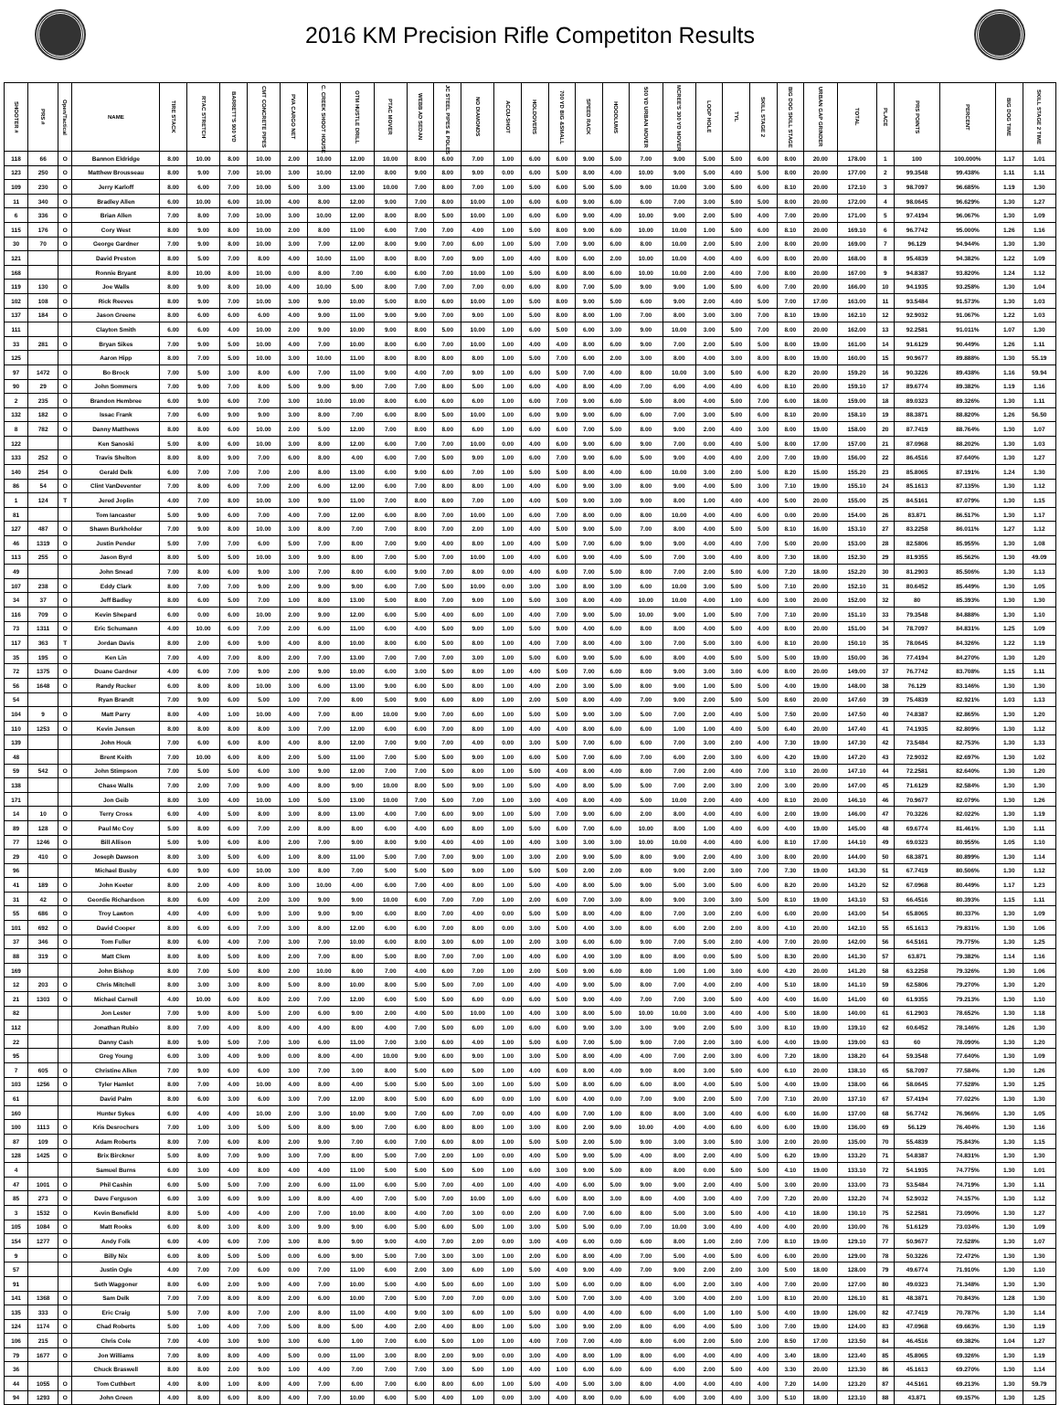2016 KM Precision Rifle Competiton Results
| SHOOTER # | PRS # | Open/Tactical | NAME | TIRE STACK | RTAC STRETCH | BARRETT'S 900 YD | CMT CONCRETE PIPES | PVA CARGO NET | C. CREEK SHOOT HOUSE | OTM HUSTLE DRILL | PTAC MOVER | WEBB AD SEDAN | JC STEEL PIPES & POLES | NO DIAMONDS | ACCU-SHOT | HOLDOVERS | 700 YD BIG &SMALL | SPEED RACK | HOODLUMS | 500 YD URBAN MOVER | MCREE'S 300 YD MOVER | LOOP HOLE | TYL | SKILL STAGE 2 | BIG DOG SKILL STAGE | URBAN GAP GRINDER | TOTAL | PLACE | PRS POINTS | PERCENT | BIG DOG TIME | SKILL STAGE 2 TIME |
| --- | --- | --- | --- | --- | --- | --- | --- | --- | --- | --- | --- | --- | --- | --- | --- | --- | --- | --- | --- | --- | --- | --- | --- | --- | --- | --- | --- | --- | --- | --- | --- | --- |
| 118 | 66 | O | Bannon Eldridge | 8.00 | 10.00 | 8.00 | 10.00 | 2.00 | 10.00 | 12.00 | 10.00 | 8.00 | 6.00 | 7.00 | 1.00 | 6.00 | 6.00 | 9.00 | 5.00 | 7.00 | 9.00 | 5.00 | 5.00 | 6.00 | 8.00 | 20.00 | 178.00 | 1 | 100 | 100.000% | 1.17 | 1.01 |
| 123 | 250 | O | Matthew Brousseau | 8.00 | 9.00 | 7.00 | 10.00 | 3.00 | 10.00 | 12.00 | 8.00 | 9.00 | 8.00 | 9.00 | 0.00 | 6.00 | 5.00 | 8.00 | 4.00 | 10.00 | 9.00 | 5.00 | 4.00 | 5.00 | 8.00 | 20.00 | 177.00 | 2 | 99.3548 | 99.438% | 1.11 | 1.11 |
| 109 | 230 | O | Jerry Karloff | 8.00 | 6.00 | 7.00 | 10.00 | 5.00 | 3.00 | 13.00 | 10.00 | 7.00 | 8.00 | 7.00 | 1.00 | 5.00 | 6.00 | 5.00 | 5.00 | 9.00 | 10.00 | 3.00 | 5.00 | 6.00 | 8.10 | 20.00 | 172.10 | 3 | 98.7097 | 96.685% | 1.19 | 1.30 |
| 11 | 340 | O | Bradley Allen | 6.00 | 10.00 | 6.00 | 10.00 | 4.00 | 8.00 | 12.00 | 9.00 | 7.00 | 8.00 | 10.00 | 1.00 | 6.00 | 6.00 | 9.00 | 6.00 | 6.00 | 7.00 | 3.00 | 5.00 | 5.00 | 8.00 | 20.00 | 172.00 | 4 | 98.0645 | 96.629% | 1.30 | 1.27 |
| 6 | 336 | O | Brian Allen | 7.00 | 8.00 | 7.00 | 10.00 | 3.00 | 10.00 | 12.00 | 8.00 | 8.00 | 5.00 | 10.00 | 1.00 | 6.00 | 6.00 | 9.00 | 4.00 | 10.00 | 9.00 | 2.00 | 5.00 | 4.00 | 7.00 | 20.00 | 171.00 | 5 | 97.4194 | 96.067% | 1.30 | 1.09 |
| 115 | 176 | O | Cory West | 8.00 | 9.00 | 8.00 | 10.00 | 2.00 | 8.00 | 11.00 | 6.00 | 7.00 | 7.00 | 4.00 | 1.00 | 5.00 | 8.00 | 9.00 | 6.00 | 10.00 | 10.00 | 1.00 | 5.00 | 6.00 | 8.10 | 20.00 | 169.10 | 6 | 96.7742 | 95.000% | 1.26 | 1.16 |
| 30 | 70 | O | George Gardner | 7.00 | 9.00 | 8.00 | 10.00 | 3.00 | 7.00 | 12.00 | 8.00 | 9.00 | 7.00 | 6.00 | 1.00 | 5.00 | 7.00 | 9.00 | 6.00 | 8.00 | 10.00 | 2.00 | 5.00 | 2.00 | 8.00 | 20.00 | 169.00 | 7 | 96.129 | 94.944% | 1.30 | 1.30 |
| 121 | | | David Preston | 8.00 | 5.00 | 7.00 | 8.00 | 4.00 | 10.00 | 11.00 | 8.00 | 8.00 | 7.00 | 9.00 | 1.00 | 4.00 | 8.00 | 6.00 | 2.00 | 10.00 | 10.00 | 4.00 | 4.00 | 6.00 | 8.00 | 20.00 | 168.00 | 8 | 95.4839 | 94.382% | 1.22 | 1.09 |
| 168 | | | Ronnie Bryant | 8.00 | 10.00 | 8.00 | 10.00 | 0.00 | 8.00 | 7.00 | 6.00 | 6.00 | 7.00 | 10.00 | 1.00 | 5.00 | 6.00 | 8.00 | 6.00 | 10.00 | 10.00 | 2.00 | 4.00 | 7.00 | 8.00 | 20.00 | 167.00 | 9 | 94.8387 | 93.820% | 1.24 | 1.12 |
| 119 | 130 | O | Joe Walls | 8.00 | 9.00 | 8.00 | 10.00 | 4.00 | 10.00 | 5.00 | 8.00 | 7.00 | 7.00 | 7.00 | 0.00 | 6.00 | 8.00 | 7.00 | 5.00 | 9.00 | 9.00 | 1.00 | 5.00 | 6.00 | 7.00 | 20.00 | 166.00 | 10 | 94.1935 | 93.258% | 1.30 | 1.04 |
| 102 | 108 | O | Rick Reeves | 8.00 | 9.00 | 7.00 | 10.00 | 3.00 | 9.00 | 10.00 | 5.00 | 8.00 | 6.00 | 10.00 | 1.00 | 5.00 | 8.00 | 9.00 | 5.00 | 6.00 | 9.00 | 2.00 | 4.00 | 5.00 | 7.00 | 17.00 | 163.00 | 11 | 93.5484 | 91.573% | 1.30 | 1.03 |
| 137 | 184 | O | Jason Greene | 8.00 | 6.00 | 6.00 | 6.00 | 4.00 | 9.00 | 11.00 | 9.00 | 9.00 | 7.00 | 9.00 | 1.00 | 5.00 | 8.00 | 8.00 | 1.00 | 7.00 | 8.00 | 3.00 | 3.00 | 7.00 | 8.10 | 19.00 | 162.10 | 12 | 92.9032 | 91.067% | 1.22 | 1.03 |
| 111 | | | Clayton Smith | 6.00 | 6.00 | 4.00 | 10.00 | 2.00 | 9.00 | 10.00 | 9.00 | 8.00 | 5.00 | 10.00 | 1.00 | 6.00 | 5.00 | 6.00 | 3.00 | 9.00 | 10.00 | 3.00 | 5.00 | 7.00 | 8.00 | 20.00 | 162.00 | 13 | 92.2581 | 91.011% | 1.07 | 1.30 |
| 33 | 281 | O | Bryan Sikes | 7.00 | 9.00 | 5.00 | 10.00 | 4.00 | 7.00 | 10.00 | 8.00 | 6.00 | 7.00 | 10.00 | 1.00 | 4.00 | 4.00 | 8.00 | 6.00 | 9.00 | 7.00 | 2.00 | 5.00 | 5.00 | 8.00 | 19.00 | 161.00 | 14 | 91.6129 | 90.449% | 1.26 | 1.11 |
| 125 | | | Aaron Hipp | 8.00 | 7.00 | 5.00 | 10.00 | 3.00 | 10.00 | 11.00 | 8.00 | 8.00 | 8.00 | 8.00 | 1.00 | 5.00 | 7.00 | 6.00 | 2.00 | 3.00 | 8.00 | 4.00 | 3.00 | 8.00 | 8.00 | 19.00 | 160.00 | 15 | 90.9677 | 89.888% | 1.30 | 55.19 |
| 97 | 1472 | O | Bo Brock | 7.00 | 5.00 | 3.00 | 8.00 | 6.00 | 7.00 | 11.00 | 9.00 | 4.00 | 7.00 | 9.00 | 1.00 | 6.00 | 5.00 | 7.00 | 4.00 | 8.00 | 10.00 | 3.00 | 5.00 | 6.00 | 8.20 | 20.00 | 159.20 | 16 | 90.3226 | 89.438% | 1.16 | 59.94 |
| 90 | 29 | O | John Sommers | 7.00 | 9.00 | 7.00 | 8.00 | 5.00 | 9.00 | 9.00 | 7.00 | 7.00 | 8.00 | 5.00 | 1.00 | 6.00 | 4.00 | 8.00 | 4.00 | 7.00 | 6.00 | 4.00 | 4.00 | 6.00 | 8.10 | 20.00 | 159.10 | 17 | 89.6774 | 89.382% | 1.19 | 1.16 |
| 2 | 235 | O | Brandon Hembree | 6.00 | 9.00 | 6.00 | 7.00 | 3.00 | 10.00 | 10.00 | 8.00 | 6.00 | 6.00 | 6.00 | 1.00 | 6.00 | 7.00 | 9.00 | 6.00 | 5.00 | 8.00 | 4.00 | 5.00 | 7.00 | 6.00 | 18.00 | 159.00 | 18 | 89.0323 | 89.326% | 1.30 | 1.11 |
| 132 | 182 | O | Issac Frank | 7.00 | 6.00 | 9.00 | 9.00 | 3.00 | 8.00 | 7.00 | 6.00 | 8.00 | 5.00 | 10.00 | 1.00 | 6.00 | 9.00 | 9.00 | 6.00 | 6.00 | 7.00 | 3.00 | 5.00 | 6.00 | 8.10 | 20.00 | 158.10 | 19 | 88.3871 | 88.820% | 1.26 | 56.50 |
| 8 | 782 | O | Danny Matthews | 8.00 | 8.00 | 6.00 | 10.00 | 2.00 | 5.00 | 12.00 | 7.00 | 8.00 | 8.00 | 6.00 | 1.00 | 6.00 | 6.00 | 7.00 | 5.00 | 8.00 | 9.00 | 2.00 | 4.00 | 3.00 | 8.00 | 19.00 | 158.00 | 20 | 87.7419 | 88.764% | 1.30 | 1.07 |
| 122 | | | Ken Sanoski | 5.00 | 8.00 | 6.00 | 10.00 | 3.00 | 8.00 | 12.00 | 6.00 | 7.00 | 7.00 | 10.00 | 0.00 | 4.00 | 6.00 | 9.00 | 6.00 | 9.00 | 7.00 | 0.00 | 4.00 | 5.00 | 8.00 | 17.00 | 157.00 | 21 | 87.0968 | 88.202% | 1.30 | 1.03 |
| 133 | 252 | O | Travis Shelton | 8.00 | 8.00 | 9.00 | 7.00 | 6.00 | 8.00 | 4.00 | 6.00 | 7.00 | 5.00 | 9.00 | 1.00 | 6.00 | 7.00 | 9.00 | 6.00 | 5.00 | 9.00 | 4.00 | 4.00 | 2.00 | 7.00 | 19.00 | 156.00 | 22 | 86.4516 | 87.640% | 1.30 | 1.27 |
| 140 | 254 | O | Gerald Delk | 6.00 | 7.00 | 7.00 | 7.00 | 2.00 | 8.00 | 13.00 | 6.00 | 9.00 | 6.00 | 7.00 | 1.00 | 5.00 | 5.00 | 8.00 | 4.00 | 6.00 | 10.00 | 3.00 | 2.00 | 5.00 | 8.20 | 15.00 | 155.20 | 23 | 85.8065 | 87.191% | 1.24 | 1.30 |
| 86 | 54 | O | Clint VanDeventer | 7.00 | 8.00 | 6.00 | 7.00 | 2.00 | 6.00 | 12.00 | 6.00 | 7.00 | 8.00 | 8.00 | 1.00 | 4.00 | 6.00 | 9.00 | 3.00 | 8.00 | 9.00 | 4.00 | 5.00 | 3.00 | 7.10 | 19.00 | 155.10 | 24 | 85.1613 | 87.135% | 1.30 | 1.12 |
| 1 | 124 | T | Jered Joplin | 4.00 | 7.00 | 8.00 | 10.00 | 3.00 | 9.00 | 11.00 | 7.00 | 8.00 | 8.00 | 7.00 | 1.00 | 4.00 | 5.00 | 9.00 | 3.00 | 9.00 | 8.00 | 1.00 | 4.00 | 4.00 | 5.00 | 20.00 | 155.00 | 25 | 84.5161 | 87.079% | 1.30 | 1.15 |
| 81 | | | Tom Iancaster | 5.00 | 9.00 | 6.00 | 7.00 | 4.00 | 7.00 | 12.00 | 6.00 | 8.00 | 7.00 | 10.00 | 1.00 | 6.00 | 7.00 | 8.00 | 0.00 | 8.00 | 10.00 | 4.00 | 4.00 | 6.00 | 0.00 | 20.00 | 154.00 | 26 | 83.871 | 86.517% | 1.30 | 1.17 |
| 127 | 487 | O | Shawn Burkholder | 7.00 | 9.00 | 8.00 | 10.00 | 3.00 | 8.00 | 7.00 | 7.00 | 8.00 | 7.00 | 2.00 | 1.00 | 4.00 | 5.00 | 9.00 | 5.00 | 7.00 | 8.00 | 4.00 | 5.00 | 5.00 | 8.10 | 16.00 | 153.10 | 27 | 83.2258 | 86.011% | 1.27 | 1.12 |
| 46 | 1319 | O | Justin Pender | 5.00 | 7.00 | 7.00 | 6.00 | 5.00 | 7.00 | 8.00 | 7.00 | 9.00 | 4.00 | 8.00 | 1.00 | 4.00 | 5.00 | 7.00 | 6.00 | 9.00 | 9.00 | 4.00 | 4.00 | 7.00 | 5.00 | 20.00 | 153.00 | 28 | 82.5806 | 85.955% | 1.30 | 1.08 |
| 113 | 255 | O | Jason Byrd | 8.00 | 5.00 | 5.00 | 10.00 | 3.00 | 9.00 | 8.00 | 7.00 | 5.00 | 7.00 | 10.00 | 1.00 | 4.00 | 6.00 | 9.00 | 4.00 | 5.00 | 7.00 | 3.00 | 4.00 | 8.00 | 7.30 | 18.00 | 152.30 | 29 | 81.9355 | 85.562% | 1.30 | 49.09 |
| 49 | | | John Snead | 7.00 | 8.00 | 6.00 | 9.00 | 3.00 | 7.00 | 8.00 | 6.00 | 9.00 | 7.00 | 8.00 | 0.00 | 4.00 | 6.00 | 7.00 | 5.00 | 8.00 | 7.00 | 2.00 | 5.00 | 6.00 | 7.20 | 18.00 | 152.20 | 30 | 81.2903 | 85.506% | 1.30 | 1.13 |
| 107 | 238 | O | Eddy Clark | 8.00 | 7.00 | 7.00 | 9.00 | 2.00 | 9.00 | 9.00 | 6.00 | 7.00 | 5.00 | 10.00 | 0.00 | 3.00 | 3.00 | 8.00 | 3.00 | 6.00 | 10.00 | 3.00 | 5.00 | 5.00 | 7.10 | 20.00 | 152.10 | 31 | 80.6452 | 85.449% | 1.30 | 1.05 |
| 34 | 37 | O | Jeff Badley | 8.00 | 6.00 | 5.00 | 7.00 | 1.00 | 8.00 | 13.00 | 5.00 | 8.00 | 7.00 | 9.00 | 1.00 | 5.00 | 3.00 | 8.00 | 4.00 | 10.00 | 10.00 | 4.00 | 1.00 | 6.00 | 3.00 | 20.00 | 152.00 | 32 | 80 | 85.393% | 1.30 | 1.30 |
| 116 | 709 | O | Kevin Shepard | 6.00 | 0.00 | 6.00 | 10.00 | 2.00 | 9.00 | 12.00 | 6.00 | 5.00 | 4.00 | 6.00 | 1.00 | 4.00 | 7.00 | 9.00 | 5.00 | 10.00 | 9.00 | 1.00 | 5.00 | 7.00 | 7.10 | 20.00 | 151.10 | 33 | 79.3548 | 84.888% | 1.30 | 1.10 |
| 73 | 1311 | O | Eric Schumann | 4.00 | 10.00 | 6.00 | 7.00 | 2.00 | 6.00 | 11.00 | 6.00 | 4.00 | 5.00 | 9.00 | 1.00 | 5.00 | 9.00 | 4.00 | 6.00 | 8.00 | 8.00 | 4.00 | 5.00 | 4.00 | 8.00 | 20.00 | 151.00 | 34 | 78.7097 | 84.831% | 1.25 | 1.09 |
| 117 | 363 | T | Jordan Davis | 8.00 | 2.00 | 6.00 | 9.00 | 4.00 | 8.00 | 10.00 | 8.00 | 6.00 | 5.00 | 8.00 | 1.00 | 4.00 | 7.00 | 8.00 | 4.00 | 3.00 | 7.00 | 5.00 | 3.00 | 6.00 | 8.10 | 20.00 | 150.10 | 35 | 78.0645 | 84.326% | 1.22 | 1.19 |
| 35 | 195 | O | Ken Lin | 7.00 | 4.00 | 7.00 | 8.00 | 2.00 | 7.00 | 13.00 | 7.00 | 7.00 | 7.00 | 3.00 | 1.00 | 5.00 | 6.00 | 9.00 | 5.00 | 6.00 | 8.00 | 4.00 | 5.00 | 5.00 | 5.00 | 19.00 | 150.00 | 36 | 77.4194 | 84.270% | 1.30 | 1.20 |
| 72 | 1375 | O | Duane Gardner | 4.00 | 6.00 | 7.00 | 9.00 | 2.00 | 9.00 | 10.00 | 6.00 | 3.00 | 5.00 | 8.00 | 1.00 | 4.00 | 5.00 | 7.00 | 6.00 | 8.00 | 9.00 | 3.00 | 3.00 | 6.00 | 8.00 | 20.00 | 149.00 | 37 | 76.7742 | 83.708% | 1.15 | 1.11 |
| 56 | 1648 | O | Randy Rucker | 6.00 | 8.00 | 8.00 | 10.00 | 3.00 | 6.00 | 13.00 | 9.00 | 6.00 | 5.00 | 8.00 | 1.00 | 4.00 | 2.00 | 3.00 | 5.00 | 8.00 | 9.00 | 1.00 | 5.00 | 5.00 | 4.00 | 19.00 | 148.00 | 38 | 76.129 | 83.146% | 1.30 | 1.30 |
| 54 | | | Ryan Brandt | 7.00 | 9.00 | 6.00 | 5.00 | 1.00 | 7.00 | 8.00 | 5.00 | 9.00 | 6.00 | 8.00 | 1.00 | 2.00 | 5.00 | 8.00 | 4.00 | 7.00 | 9.00 | 2.00 | 5.00 | 5.00 | 8.60 | 20.00 | 147.60 | 39 | 75.4839 | 82.921% | 1.03 | 1.13 |
| 104 | 9 | O | Matt Parry | 8.00 | 4.00 | 1.00 | 10.00 | 4.00 | 7.00 | 8.00 | 10.00 | 9.00 | 7.00 | 6.00 | 1.00 | 5.00 | 5.00 | 9.00 | 3.00 | 5.00 | 7.00 | 2.00 | 4.00 | 5.00 | 7.50 | 20.00 | 147.50 | 40 | 74.8387 | 82.865% | 1.30 | 1.20 |
| 110 | 1253 | O | Kevin Jensen | 8.00 | 8.00 | 8.00 | 8.00 | 3.00 | 7.00 | 12.00 | 6.00 | 6.00 | 7.00 | 8.00 | 1.00 | 4.00 | 4.00 | 8.00 | 6.00 | 6.00 | 1.00 | 1.00 | 4.00 | 5.00 | 6.40 | 20.00 | 147.40 | 41 | 74.1935 | 82.809% | 1.30 | 1.12 |
| 139 | | | John Houk | 7.00 | 6.00 | 6.00 | 8.00 | 4.00 | 8.00 | 12.00 | 7.00 | 9.00 | 7.00 | 4.00 | 0.00 | 3.00 | 5.00 | 7.00 | 6.00 | 6.00 | 7.00 | 3.00 | 2.00 | 4.00 | 7.30 | 19.00 | 147.30 | 42 | 73.5484 | 82.753% | 1.30 | 1.33 |
| 48 | | | Brent Keith | 7.00 | 10.00 | 6.00 | 8.00 | 2.00 | 5.00 | 11.00 | 7.00 | 5.00 | 5.00 | 9.00 | 1.00 | 6.00 | 5.00 | 7.00 | 6.00 | 7.00 | 6.00 | 2.00 | 3.00 | 6.00 | 4.20 | 19.00 | 147.20 | 43 | 72.9032 | 82.697% | 1.30 | 1.02 |
| 59 | 542 | O | John Stimpson | 7.00 | 5.00 | 5.00 | 6.00 | 3.00 | 9.00 | 12.00 | 7.00 | 7.00 | 5.00 | 8.00 | 1.00 | 5.00 | 4.00 | 8.00 | 4.00 | 8.00 | 7.00 | 2.00 | 4.00 | 7.00 | 3.10 | 20.00 | 147.10 | 44 | 72.2581 | 82.640% | 1.30 | 1.20 |
| 138 | | | Chase Walls | 7.00 | 2.00 | 7.00 | 9.00 | 4.00 | 8.00 | 9.00 | 10.00 | 8.00 | 5.00 | 9.00 | 1.00 | 5.00 | 4.00 | 8.00 | 5.00 | 5.00 | 7.00 | 2.00 | 3.00 | 2.00 | 3.00 | 20.00 | 147.00 | 45 | 71.6129 | 82.584% | 1.30 | 1.30 |
| 171 | | | Jon Geib | 8.00 | 3.00 | 4.00 | 10.00 | 1.00 | 5.00 | 13.00 | 10.00 | 7.00 | 5.00 | 7.00 | 1.00 | 3.00 | 4.00 | 8.00 | 4.00 | 5.00 | 10.00 | 2.00 | 4.00 | 4.00 | 8.10 | 20.00 | 146.10 | 46 | 70.9677 | 82.079% | 1.30 | 1.26 |
| 14 | 10 | O | Terry Cross | 6.00 | 4.00 | 5.00 | 8.00 | 3.00 | 8.00 | 13.00 | 4.00 | 7.00 | 6.00 | 9.00 | 1.00 | 5.00 | 7.00 | 9.00 | 6.00 | 2.00 | 8.00 | 4.00 | 4.00 | 6.00 | 2.00 | 19.00 | 146.00 | 47 | 70.3226 | 82.022% | 1.30 | 1.19 |
| 89 | 128 | O | Paul Mc Coy | 5.00 | 8.00 | 6.00 | 7.00 | 2.00 | 8.00 | 8.00 | 6.00 | 4.00 | 6.00 | 8.00 | 1.00 | 5.00 | 6.00 | 7.00 | 6.00 | 10.00 | 8.00 | 1.00 | 4.00 | 6.00 | 4.00 | 19.00 | 145.00 | 48 | 69.6774 | 81.461% | 1.30 | 1.11 |
| 77 | 1246 | O | Bill Allison | 5.00 | 9.00 | 6.00 | 8.00 | 2.00 | 7.00 | 9.00 | 8.00 | 9.00 | 4.00 | 4.00 | 1.00 | 4.00 | 3.00 | 3.00 | 3.00 | 10.00 | 10.00 | 4.00 | 4.00 | 6.00 | 8.10 | 17.00 | 144.10 | 49 | 69.0323 | 80.955% | 1.05 | 1.10 |
| 29 | 410 | O | Joseph Dawson | 8.00 | 3.00 | 5.00 | 6.00 | 1.00 | 8.00 | 11.00 | 5.00 | 7.00 | 7.00 | 9.00 | 1.00 | 3.00 | 2.00 | 9.00 | 5.00 | 8.00 | 9.00 | 2.00 | 4.00 | 3.00 | 8.00 | 20.00 | 144.00 | 50 | 68.3871 | 80.899% | 1.30 | 1.14 |
| 96 | | | Michael Busby | 6.00 | 9.00 | 6.00 | 10.00 | 3.00 | 8.00 | 7.00 | 5.00 | 5.00 | 5.00 | 9.00 | 1.00 | 5.00 | 5.00 | 2.00 | 2.00 | 8.00 | 9.00 | 2.00 | 3.00 | 7.00 | 7.30 | 19.00 | 143.30 | 51 | 67.7419 | 80.506% | 1.30 | 1.12 |
| 41 | 189 | O | John Keeter | 8.00 | 2.00 | 4.00 | 8.00 | 3.00 | 10.00 | 4.00 | 6.00 | 7.00 | 4.00 | 8.00 | 1.00 | 5.00 | 4.00 | 8.00 | 5.00 | 9.00 | 5.00 | 3.00 | 5.00 | 6.00 | 8.20 | 20.00 | 143.20 | 52 | 67.0968 | 80.449% | 1.17 | 1.23 |
| 31 | 42 | O | Geordie Richardson | 8.00 | 6.00 | 4.00 | 2.00 | 3.00 | 9.00 | 9.00 | 10.00 | 6.00 | 7.00 | 7.00 | 1.00 | 2.00 | 6.00 | 7.00 | 3.00 | 8.00 | 9.00 | 3.00 | 3.00 | 5.00 | 8.10 | 19.00 | 143.10 | 53 | 66.4516 | 80.393% | 1.15 | 1.11 |
| 55 | 686 | O | Troy Lawton | 4.00 | 4.00 | 6.00 | 9.00 | 3.00 | 9.00 | 9.00 | 6.00 | 8.00 | 7.00 | 4.00 | 0.00 | 5.00 | 5.00 | 8.00 | 4.00 | 8.00 | 7.00 | 3.00 | 2.00 | 6.00 | 6.00 | 20.00 | 143.00 | 54 | 65.8065 | 80.337% | 1.30 | 1.09 |
| 101 | 692 | O | David Cooper | 8.00 | 6.00 | 6.00 | 7.00 | 3.00 | 8.00 | 12.00 | 6.00 | 6.00 | 7.00 | 8.00 | 0.00 | 3.00 | 5.00 | 4.00 | 3.00 | 8.00 | 6.00 | 2.00 | 2.00 | 8.00 | 4.10 | 20.00 | 142.10 | 55 | 65.1613 | 79.831% | 1.30 | 1.06 |
| 37 | 346 | O | Tom Fuller | 8.00 | 6.00 | 4.00 | 7.00 | 3.00 | 7.00 | 10.00 | 6.00 | 8.00 | 3.00 | 6.00 | 1.00 | 2.00 | 3.00 | 6.00 | 6.00 | 9.00 | 7.00 | 5.00 | 2.00 | 4.00 | 7.00 | 20.00 | 142.00 | 56 | 64.5161 | 79.775% | 1.30 | 1.25 |
| 88 | 319 | O | Matt Clem | 8.00 | 8.00 | 5.00 | 8.00 | 2.00 | 7.00 | 8.00 | 5.00 | 8.00 | 7.00 | 7.00 | 1.00 | 4.00 | 6.00 | 4.00 | 3.00 | 8.00 | 8.00 | 0.00 | 5.00 | 5.00 | 8.30 | 20.00 | 141.30 | 57 | 63.871 | 79.382% | 1.14 | 1.16 |
| 169 | | | John Bishop | 8.00 | 7.00 | 5.00 | 8.00 | 2.00 | 10.00 | 8.00 | 7.00 | 4.00 | 6.00 | 7.00 | 1.00 | 2.00 | 5.00 | 9.00 | 6.00 | 8.00 | 1.00 | 1.00 | 3.00 | 6.00 | 4.20 | 20.00 | 141.20 | 58 | 63.2258 | 79.326% | 1.30 | 1.06 |
| 12 | 203 | O | Chris Mitchell | 8.00 | 3.00 | 3.00 | 8.00 | 5.00 | 8.00 | 10.00 | 8.00 | 5.00 | 5.00 | 7.00 | 1.00 | 4.00 | 4.00 | 9.00 | 5.00 | 8.00 | 7.00 | 4.00 | 2.00 | 4.00 | 5.10 | 18.00 | 141.10 | 59 | 62.5806 | 79.270% | 1.30 | 1.20 |
| 21 | 1303 | O | Michael Carnell | 4.00 | 10.00 | 6.00 | 8.00 | 2.00 | 7.00 | 12.00 | 6.00 | 5.00 | 5.00 | 6.00 | 0.00 | 6.00 | 5.00 | 9.00 | 4.00 | 7.00 | 7.00 | 3.00 | 5.00 | 4.00 | 4.00 | 16.00 | 141.00 | 60 | 61.9355 | 79.213% | 1.30 | 1.10 |
| 82 | | | Jon Lester | 7.00 | 9.00 | 8.00 | 5.00 | 2.00 | 6.00 | 9.00 | 2.00 | 4.00 | 5.00 | 10.00 | 1.00 | 4.00 | 3.00 | 8.00 | 5.00 | 10.00 | 10.00 | 3.00 | 4.00 | 4.00 | 5.00 | 18.00 | 140.00 | 61 | 61.2903 | 78.652% | 1.30 | 1.18 |
| 112 | | | Jonathan Rubio | 8.00 | 7.00 | 4.00 | 8.00 | 4.00 | 4.00 | 8.00 | 4.00 | 7.00 | 5.00 | 6.00 | 1.00 | 6.00 | 6.00 | 9.00 | 3.00 | 3.00 | 9.00 | 2.00 | 5.00 | 3.00 | 8.10 | 19.00 | 139.10 | 62 | 60.6452 | 78.146% | 1.26 | 1.30 |
| 22 | | | Danny Cash | 8.00 | 9.00 | 5.00 | 7.00 | 3.00 | 6.00 | 11.00 | 7.00 | 3.00 | 6.00 | 4.00 | 1.00 | 5.00 | 6.00 | 7.00 | 5.00 | 9.00 | 7.00 | 2.00 | 3.00 | 6.00 | 4.00 | 19.00 | 139.00 | 63 | 60 | 78.090% | 1.30 | 1.20 |
| 95 | | | Greg Young | 6.00 | 3.00 | 4.00 | 9.00 | 0.00 | 8.00 | 4.00 | 10.00 | 9.00 | 6.00 | 9.00 | 1.00 | 3.00 | 5.00 | 8.00 | 4.00 | 4.00 | 7.00 | 2.00 | 3.00 | 6.00 | 7.20 | 18.00 | 138.20 | 64 | 59.3548 | 77.640% | 1.30 | 1.09 |
| 7 | 605 | O | Christine Allen | 7.00 | 9.00 | 6.00 | 6.00 | 3.00 | 7.00 | 3.00 | 8.00 | 5.00 | 6.00 | 5.00 | 1.00 | 4.00 | 6.00 | 8.00 | 4.00 | 9.00 | 8.00 | 3.00 | 5.00 | 6.00 | 6.10 | 20.00 | 138.10 | 65 | 58.7097 | 77.584% | 1.30 | 1.26 |
| 103 | 1256 | O | Tyler Hamlet | 8.00 | 7.00 | 4.00 | 10.00 | 4.00 | 8.00 | 4.00 | 5.00 | 5.00 | 5.00 | 3.00 | 1.00 | 5.00 | 5.00 | 8.00 | 6.00 | 6.00 | 8.00 | 4.00 | 5.00 | 5.00 | 4.00 | 19.00 | 138.00 | 66 | 58.0645 | 77.528% | 1.30 | 1.25 |
| 61 | | | David Palm | 8.00 | 6.00 | 3.00 | 6.00 | 3.00 | 7.00 | 12.00 | 8.00 | 5.00 | 6.00 | 6.00 | 0.00 | 1.00 | 6.00 | 4.00 | 0.00 | 7.00 | 9.00 | 2.00 | 5.00 | 7.00 | 7.10 | 20.00 | 137.10 | 67 | 57.4194 | 77.022% | 1.30 | 1.30 |
| 160 | | | Hunter Sykes | 6.00 | 4.00 | 4.00 | 10.00 | 2.00 | 3.00 | 10.00 | 9.00 | 7.00 | 6.00 | 7.00 | 0.00 | 4.00 | 6.00 | 7.00 | 1.00 | 8.00 | 8.00 | 3.00 | 4.00 | 6.00 | 6.00 | 16.00 | 137.00 | 68 | 56.7742 | 76.966% | 1.30 | 1.05 |
| 100 | 1113 | O | Kris Desrochers | 7.00 | 1.00 | 3.00 | 5.00 | 5.00 | 8.00 | 9.00 | 7.00 | 6.00 | 8.00 | 8.00 | 1.00 | 3.00 | 8.00 | 2.00 | 9.00 | 10.00 | 4.00 | 4.00 | 6.00 | 6.00 | 6.00 | 19.00 | 136.00 | 69 | 56.129 | 76.404% | 1.30 | 1.16 |
| 87 | 109 | O | Adam Roberts | 8.00 | 7.00 | 6.00 | 8.00 | 2.00 | 9.00 | 7.00 | 6.00 | 7.00 | 6.00 | 8.00 | 1.00 | 5.00 | 5.00 | 2.00 | 5.00 | 9.00 | 3.00 | 3.00 | 5.00 | 3.00 | 2.00 | 20.00 | 135.00 | 70 | 55.4839 | 75.843% | 1.30 | 1.15 |
| 128 | 1425 | O | Brix Birckner | 5.00 | 8.00 | 7.00 | 9.00 | 3.00 | 7.00 | 8.00 | 5.00 | 7.00 | 2.00 | 1.00 | 0.00 | 4.00 | 5.00 | 9.00 | 5.00 | 4.00 | 8.00 | 2.00 | 4.00 | 5.00 | 6.20 | 19.00 | 133.20 | 71 | 54.8387 | 74.831% | 1.30 | 1.30 |
| 4 | | | Samuel Burns | 6.00 | 3.00 | 4.00 | 8.00 | 4.00 | 4.00 | 11.00 | 5.00 | 5.00 | 5.00 | 5.00 | 1.00 | 6.00 | 3.00 | 9.00 | 5.00 | 8.00 | 8.00 | 0.00 | 5.00 | 5.00 | 4.10 | 19.00 | 133.10 | 72 | 54.1935 | 74.775% | 1.30 | 1.01 |
| 47 | 1001 | O | Phil Cashin | 6.00 | 5.00 | 5.00 | 7.00 | 2.00 | 6.00 | 11.00 | 6.00 | 5.00 | 7.00 | 4.00 | 1.00 | 4.00 | 4.00 | 6.00 | 5.00 | 9.00 | 9.00 | 2.00 | 4.00 | 5.00 | 3.00 | 20.00 | 133.00 | 73 | 53.5484 | 74.719% | 1.30 | 1.11 |
| 85 | 273 | O | Dave Ferguson | 6.00 | 3.00 | 6.00 | 9.00 | 1.00 | 8.00 | 4.00 | 7.00 | 5.00 | 7.00 | 10.00 | 1.00 | 6.00 | 6.00 | 8.00 | 3.00 | 8.00 | 4.00 | 3.00 | 4.00 | 7.00 | 7.20 | 20.00 | 132.20 | 74 | 52.9032 | 74.157% | 1.30 | 1.12 |
| 3 | 1532 | O | Kevin Benefield | 8.00 | 5.00 | 4.00 | 4.00 | 2.00 | 7.00 | 10.00 | 8.00 | 4.00 | 7.00 | 3.00 | 0.00 | 2.00 | 6.00 | 7.00 | 6.00 | 8.00 | 5.00 | 3.00 | 5.00 | 4.00 | 4.10 | 18.00 | 130.10 | 75 | 52.2581 | 73.090% | 1.30 | 1.27 |
| 105 | 1084 | O | Matt Rooks | 6.00 | 8.00 | 3.00 | 8.00 | 3.00 | 9.00 | 9.00 | 6.00 | 5.00 | 6.00 | 5.00 | 1.00 | 3.00 | 5.00 | 5.00 | 0.00 | 7.00 | 10.00 | 3.00 | 4.00 | 4.00 | 4.00 | 20.00 | 130.00 | 76 | 51.6129 | 73.034% | 1.30 | 1.09 |
| 154 | 1277 | O | Andy Folk | 6.00 | 4.00 | 6.00 | 7.00 | 3.00 | 8.00 | 9.00 | 9.00 | 4.00 | 7.00 | 2.00 | 0.00 | 3.00 | 4.00 | 6.00 | 0.00 | 6.00 | 8.00 | 1.00 | 2.00 | 7.00 | 8.10 | 19.00 | 129.10 | 77 | 50.9677 | 72.528% | 1.30 | 1.07 |
| 9 | | O | Billy Nix | 6.00 | 8.00 | 5.00 | 5.00 | 0.00 | 6.00 | 9.00 | 5.00 | 7.00 | 3.00 | 3.00 | 1.00 | 2.00 | 6.00 | 8.00 | 4.00 | 7.00 | 5.00 | 4.00 | 5.00 | 6.00 | 6.00 | 20.00 | 129.00 | 78 | 50.3226 | 72.472% | 1.30 | 1.30 |
| 57 | | | Justin Ogle | 4.00 | 7.00 | 7.00 | 6.00 | 0.00 | 7.00 | 11.00 | 6.00 | 2.00 | 3.00 | 6.00 | 1.00 | 5.00 | 4.00 | 9.00 | 4.00 | 7.00 | 9.00 | 2.00 | 2.00 | 3.00 | 5.00 | 18.00 | 128.00 | 79 | 49.6774 | 71.910% | 1.30 | 1.10 |
| 91 | | | Seth Waggoner | 8.00 | 6.00 | 2.00 | 9.00 | 4.00 | 7.00 | 10.00 | 5.00 | 4.00 | 5.00 | 6.00 | 1.00 | 3.00 | 5.00 | 6.00 | 0.00 | 8.00 | 6.00 | 2.00 | 3.00 | 4.00 | 7.00 | 20.00 | 127.00 | 80 | 49.0323 | 71.348% | 1.30 | 1.30 |
| 141 | 1368 | O | Sam Delk | 7.00 | 7.00 | 8.00 | 8.00 | 2.00 | 6.00 | 10.00 | 7.00 | 5.00 | 7.00 | 7.00 | 0.00 | 3.00 | 5.00 | 7.00 | 3.00 | 4.00 | 3.00 | 4.00 | 2.00 | 1.00 | 8.10 | 20.00 | 126.10 | 81 | 48.3871 | 70.843% | 1.28 | 1.30 |
| 135 | 333 | O | Eric Craig | 5.00 | 7.00 | 8.00 | 7.00 | 2.00 | 8.00 | 11.00 | 4.00 | 9.00 | 3.00 | 6.00 | 1.00 | 5.00 | 0.00 | 4.00 | 4.00 | 6.00 | 6.00 | 1.00 | 1.00 | 5.00 | 4.00 | 19.00 | 126.00 | 82 | 47.7419 | 70.787% | 1.30 | 1.14 |
| 124 | 1174 | O | Chad Roberts | 5.00 | 1.00 | 4.00 | 7.00 | 5.00 | 8.00 | 5.00 | 4.00 | 2.00 | 4.00 | 8.00 | 1.00 | 5.00 | 3.00 | 9.00 | 2.00 | 8.00 | 6.00 | 4.00 | 5.00 | 3.00 | 7.00 | 19.00 | 124.00 | 83 | 47.0968 | 69.663% | 1.30 | 1.19 |
| 106 | 215 | O | Chris Cole | 7.00 | 4.00 | 3.00 | 9.00 | 3.00 | 6.00 | 1.00 | 7.00 | 6.00 | 5.00 | 1.00 | 1.00 | 4.00 | 7.00 | 7.00 | 4.00 | 8.00 | 6.00 | 2.00 | 5.00 | 2.00 | 8.50 | 17.00 | 123.50 | 84 | 46.4516 | 69.382% | 1.04 | 1.27 |
| 79 | 1677 | O | Jon Williams | 7.00 | 8.00 | 8.00 | 4.00 | 5.00 | 0.00 | 11.00 | 3.00 | 8.00 | 2.00 | 9.00 | 0.00 | 3.00 | 4.00 | 8.00 | 1.00 | 8.00 | 6.00 | 4.00 | 4.00 | 4.00 | 3.40 | 18.00 | 123.40 | 85 | 45.8065 | 69.326% | 1.30 | 1.19 |
| 36 | | | Chuck Braswell | 8.00 | 8.00 | 2.00 | 9.00 | 1.00 | 4.00 | 7.00 | 7.00 | 7.00 | 3.00 | 5.00 | 1.00 | 4.00 | 1.00 | 6.00 | 6.00 | 6.00 | 6.00 | 2.00 | 5.00 | 4.00 | 3.30 | 20.00 | 123.30 | 86 | 45.1613 | 69.270% | 1.30 | 1.14 |
| 44 | 1055 | O | Tom Cuthbert | 4.00 | 8.00 | 1.00 | 8.00 | 4.00 | 7.00 | 6.00 | 7.00 | 6.00 | 8.00 | 6.00 | 1.00 | 5.00 | 4.00 | 5.00 | 3.00 | 8.00 | 4.00 | 4.00 | 4.00 | 4.00 | 7.20 | 14.00 | 123.20 | 87 | 44.5161 | 69.213% | 1.30 | 59.79 |
| 94 | 1293 | O | John Green | 4.00 | 8.00 | 6.00 | 8.00 | 4.00 | 7.00 | 10.00 | 6.00 | 5.00 | 4.00 | 1.00 | 0.00 | 3.00 | 4.00 | 8.00 | 0.00 | 6.00 | 6.00 | 3.00 | 4.00 | 3.00 | 5.10 | 18.00 | 123.10 | 88 | 43.871 | 69.157% | 1.30 | 1.25 |